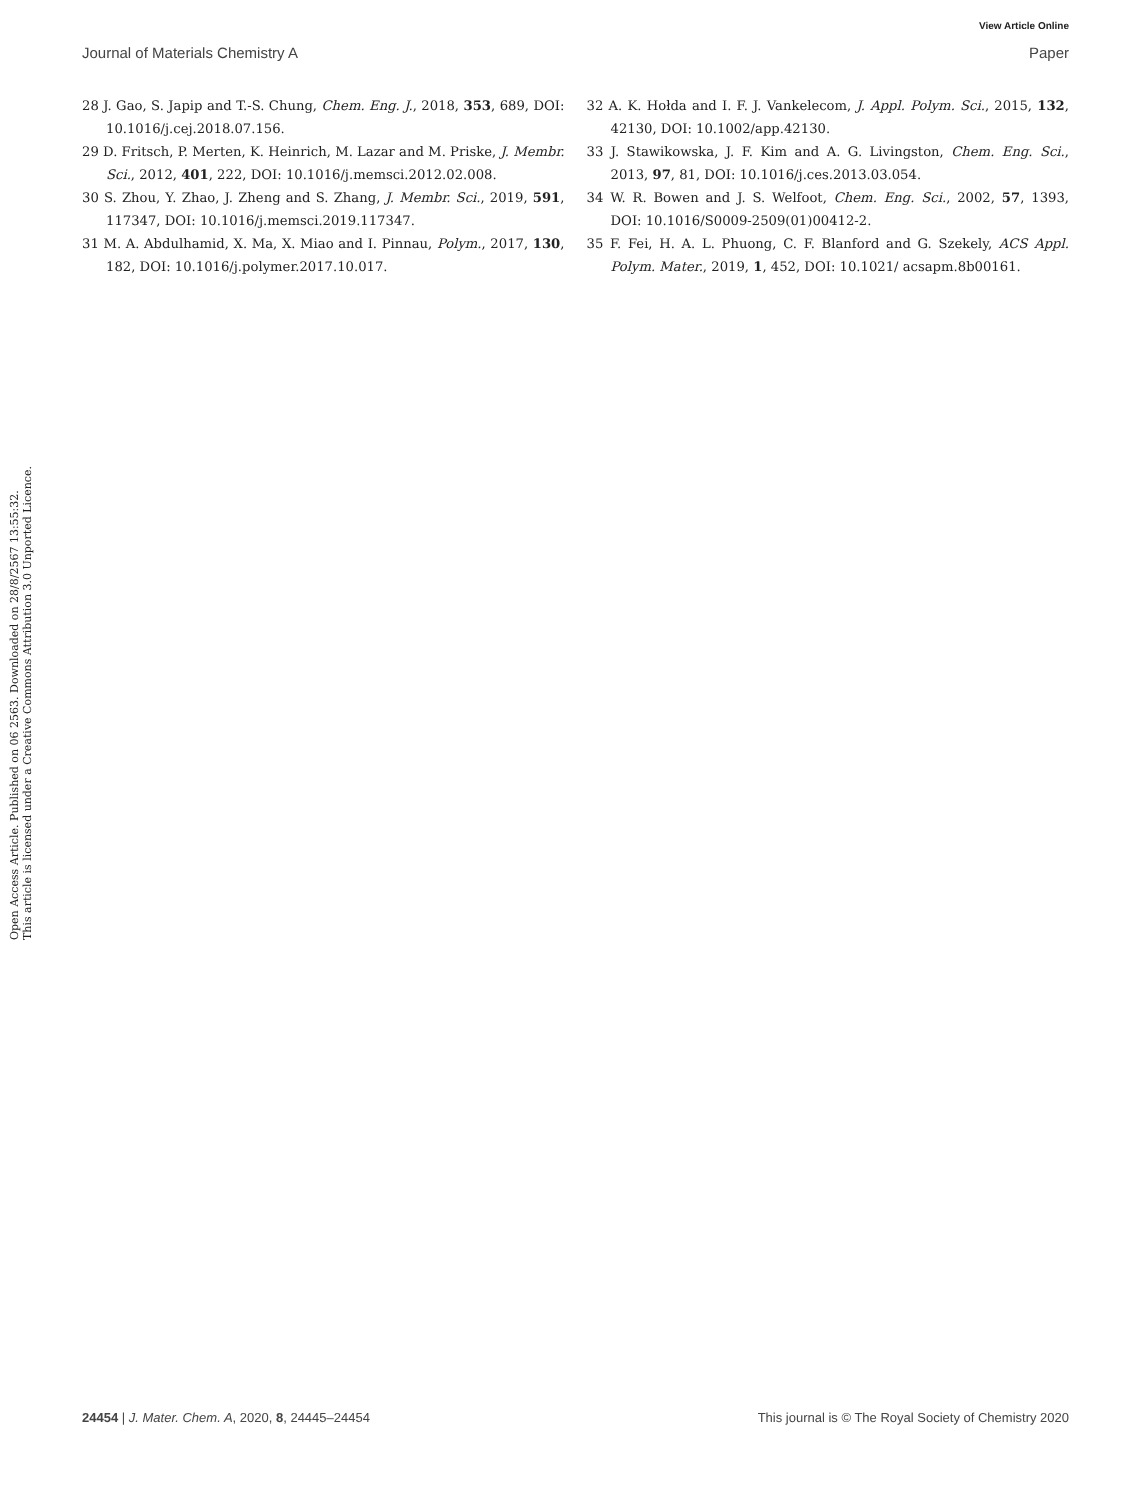View Article Online
Journal of Materials Chemistry A Paper
Open Access Article. Published on 06 2563. Downloaded on 28/8/2567 13:55:32.
This article is licensed under a Creative Commons Attribution 3.0 Unported Licence.
28 J. Gao, S. Japip and T.-S. Chung, Chem. Eng. J., 2018, 353, 689, DOI: 10.1016/j.cej.2018.07.156.
29 D. Fritsch, P. Merten, K. Heinrich, M. Lazar and M. Priske, J. Membr. Sci., 2012, 401, 222, DOI: 10.1016/j.memsci.2012.02.008.
30 S. Zhou, Y. Zhao, J. Zheng and S. Zhang, J. Membr. Sci., 2019, 591, 117347, DOI: 10.1016/j.memsci.2019.117347.
31 M. A. Abdulhamid, X. Ma, X. Miao and I. Pinnau, Polym., 2017, 130, 182, DOI: 10.1016/j.polymer.2017.10.017.
32 A. K. Hołda and I. F. J. Vankelecom, J. Appl. Polym. Sci., 2015, 132, 42130, DOI: 10.1002/app.42130.
33 J. Stawikowska, J. F. Kim and A. G. Livingston, Chem. Eng. Sci., 2013, 97, 81, DOI: 10.1016/j.ces.2013.03.054.
34 W. R. Bowen and J. S. Welfoot, Chem. Eng. Sci., 2002, 57, 1393, DOI: 10.1016/S0009-2509(01)00412-2.
35 F. Fei, H. A. L. Phuong, C. F. Blanford and G. Szekely, ACS Appl. Polym. Mater., 2019, 1, 452, DOI: 10.1021/ acsapm.8b00161.
24454 | J. Mater. Chem. A, 2020, 8, 24445–24454 This journal is © The Royal Society of Chemistry 2020